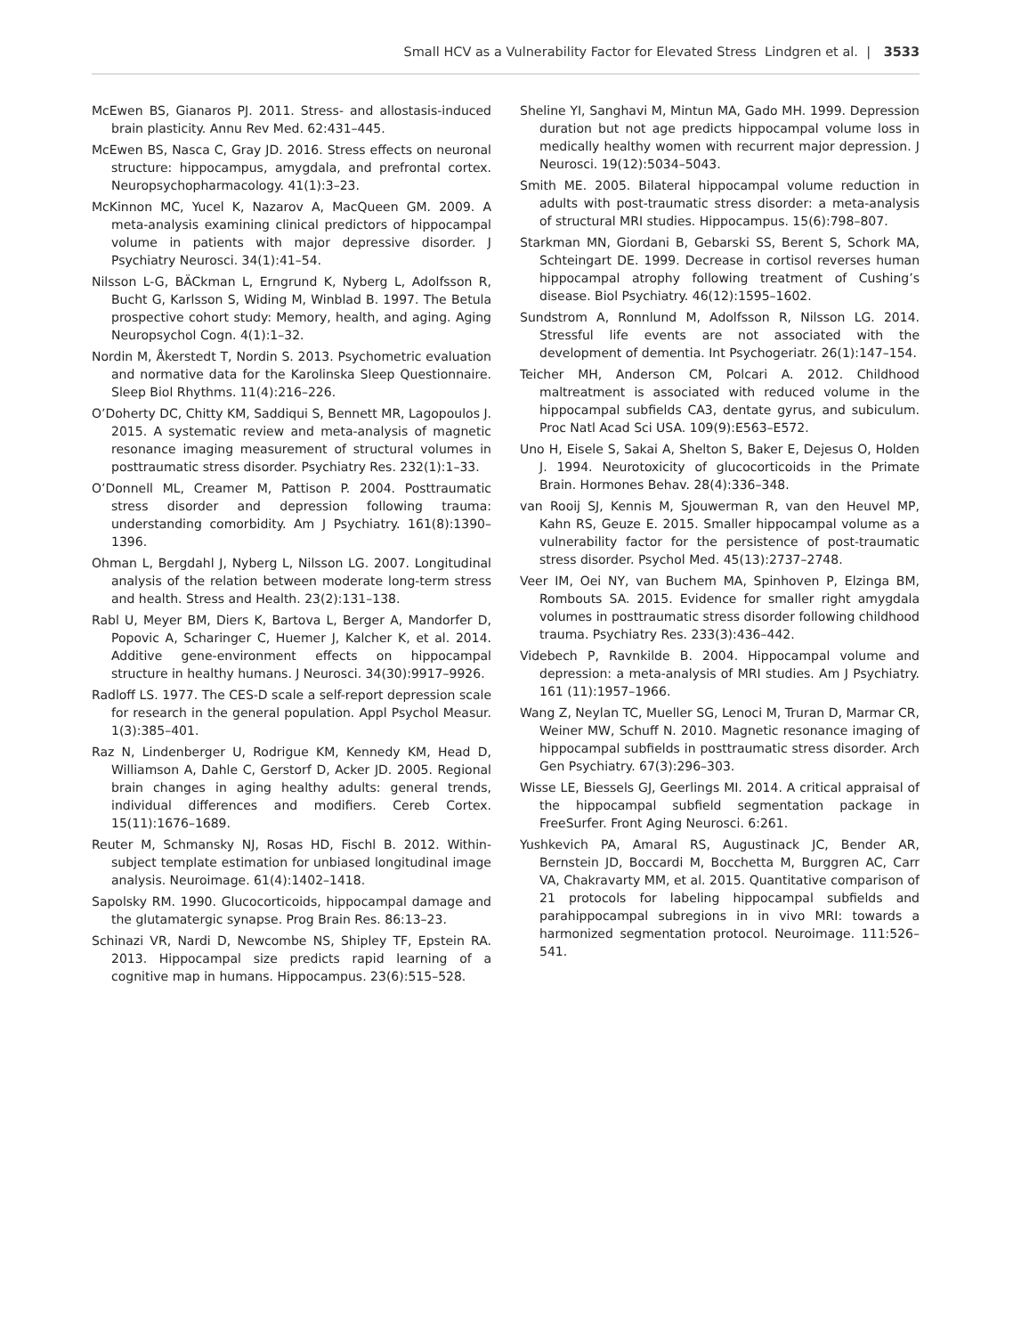Small HCV as a Vulnerability Factor for Elevated Stress Lindgren et al. | 3533
McEwen BS, Gianaros PJ. 2011. Stress- and allostasis-induced brain plasticity. Annu Rev Med. 62:431–445.
McEwen BS, Nasca C, Gray JD. 2016. Stress effects on neuronal structure: hippocampus, amygdala, and prefrontal cortex. Neuropsychopharmacology. 41(1):3–23.
McKinnon MC, Yucel K, Nazarov A, MacQueen GM. 2009. A meta-analysis examining clinical predictors of hippocampal volume in patients with major depressive disorder. J Psychiatry Neurosci. 34(1):41–54.
Nilsson L-G, BÄCkman L, Erngrund K, Nyberg L, Adolfsson R, Bucht G, Karlsson S, Widing M, Winblad B. 1997. The Betula prospective cohort study: Memory, health, and aging. Aging Neuropsychol Cogn. 4(1):1–32.
Nordin M, Åkerstedt T, Nordin S. 2013. Psychometric evaluation and normative data for the Karolinska Sleep Questionnaire. Sleep Biol Rhythms. 11(4):216–226.
O’Doherty DC, Chitty KM, Saddiqui S, Bennett MR, Lagopoulos J. 2015. A systematic review and meta-analysis of magnetic resonance imaging measurement of structural volumes in posttraumatic stress disorder. Psychiatry Res. 232(1):1–33.
O’Donnell ML, Creamer M, Pattison P. 2004. Posttraumatic stress disorder and depression following trauma: understanding comorbidity. Am J Psychiatry. 161(8):1390–1396.
Ohman L, Bergdahl J, Nyberg L, Nilsson LG. 2007. Longitudinal analysis of the relation between moderate long-term stress and health. Stress and Health. 23(2):131–138.
Rabl U, Meyer BM, Diers K, Bartova L, Berger A, Mandorfer D, Popovic A, Scharinger C, Huemer J, Kalcher K, et al. 2014. Additive gene-environment effects on hippocampal structure in healthy humans. J Neurosci. 34(30):9917–9926.
Radloff LS. 1977. The CES-D scale a self-report depression scale for research in the general population. Appl Psychol Measur. 1(3):385–401.
Raz N, Lindenberger U, Rodrigue KM, Kennedy KM, Head D, Williamson A, Dahle C, Gerstorf D, Acker JD. 2005. Regional brain changes in aging healthy adults: general trends, individual differences and modifiers. Cereb Cortex. 15(11):1676–1689.
Reuter M, Schmansky NJ, Rosas HD, Fischl B. 2012. Within-subject template estimation for unbiased longitudinal image analysis. Neuroimage. 61(4):1402–1418.
Sapolsky RM. 1990. Glucocorticoids, hippocampal damage and the glutamatergic synapse. Prog Brain Res. 86:13–23.
Schinazi VR, Nardi D, Newcombe NS, Shipley TF, Epstein RA. 2013. Hippocampal size predicts rapid learning of a cognitive map in humans. Hippocampus. 23(6):515–528.
Sheline YI, Sanghavi M, Mintun MA, Gado MH. 1999. Depression duration but not age predicts hippocampal volume loss in medically healthy women with recurrent major depression. J Neurosci. 19(12):5034–5043.
Smith ME. 2005. Bilateral hippocampal volume reduction in adults with post-traumatic stress disorder: a meta-analysis of structural MRI studies. Hippocampus. 15(6):798–807.
Starkman MN, Giordani B, Gebarski SS, Berent S, Schork MA, Schteingart DE. 1999. Decrease in cortisol reverses human hippocampal atrophy following treatment of Cushing’s disease. Biol Psychiatry. 46(12):1595–1602.
Sundstrom A, Ronnlund M, Adolfsson R, Nilsson LG. 2014. Stressful life events are not associated with the development of dementia. Int Psychogeriatr. 26(1):147–154.
Teicher MH, Anderson CM, Polcari A. 2012. Childhood maltreatment is associated with reduced volume in the hippocampal subfields CA3, dentate gyrus, and subiculum. Proc Natl Acad Sci USA. 109(9):E563–E572.
Uno H, Eisele S, Sakai A, Shelton S, Baker E, Dejesus O, Holden J. 1994. Neurotoxicity of glucocorticoids in the Primate Brain. Hormones Behav. 28(4):336–348.
van Rooij SJ, Kennis M, Sjouwerman R, van den Heuvel MP, Kahn RS, Geuze E. 2015. Smaller hippocampal volume as a vulnerability factor for the persistence of post-traumatic stress disorder. Psychol Med. 45(13):2737–2748.
Veer IM, Oei NY, van Buchem MA, Spinhoven P, Elzinga BM, Rombouts SA. 2015. Evidence for smaller right amygdala volumes in posttraumatic stress disorder following childhood trauma. Psychiatry Res. 233(3):436–442.
Videbech P, Ravnkilde B. 2004. Hippocampal volume and depression: a meta-analysis of MRI studies. Am J Psychiatry. 161 (11):1957–1966.
Wang Z, Neylan TC, Mueller SG, Lenoci M, Truran D, Marmar CR, Weiner MW, Schuff N. 2010. Magnetic resonance imaging of hippocampal subfields in posttraumatic stress disorder. Arch Gen Psychiatry. 67(3):296–303.
Wisse LE, Biessels GJ, Geerlings MI. 2014. A critical appraisal of the hippocampal subfield segmentation package in FreeSurfer. Front Aging Neurosci. 6:261.
Yushkevich PA, Amaral RS, Augustinack JC, Bender AR, Bernstein JD, Boccardi M, Bocchetta M, Burggren AC, Carr VA, Chakravarty MM, et al. 2015. Quantitative comparison of 21 protocols for labeling hippocampal subfields and parahippocampal subregions in in vivo MRI: towards a harmonized segmentation protocol. Neuroimage. 111:526–541.